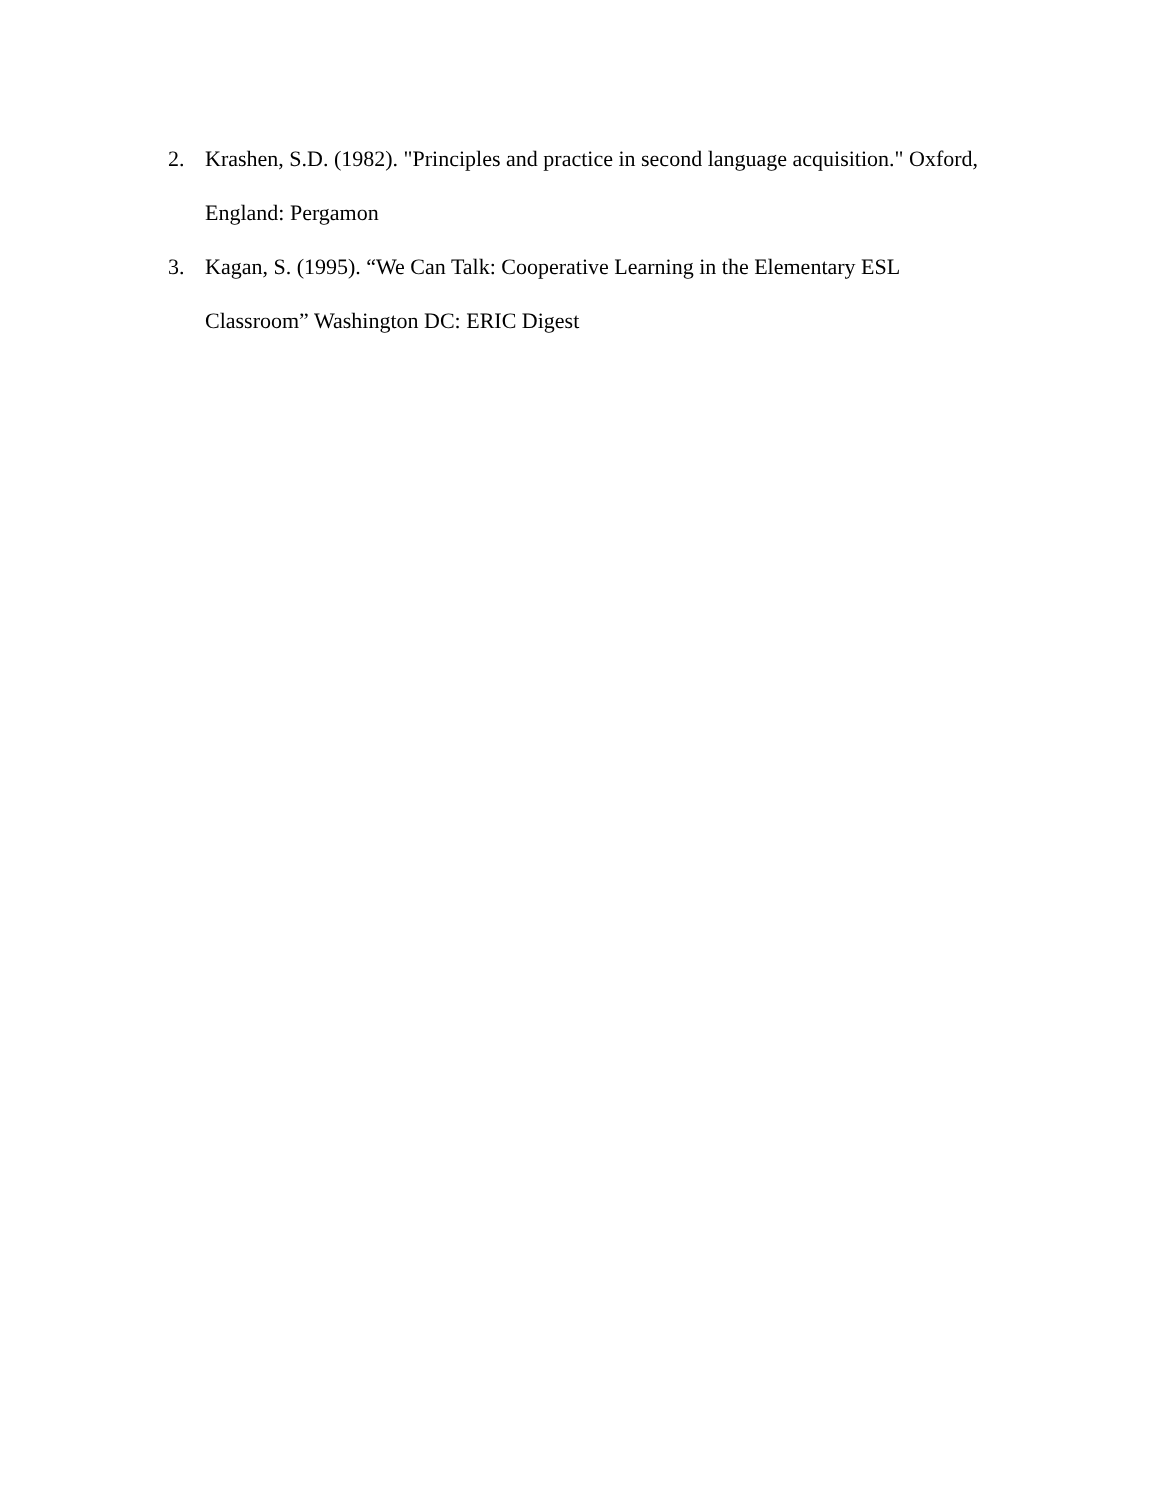2. Krashen, S.D. (1982). "Principles and practice in second language acquisition." Oxford,
England: Pergamon
3. Kagan, S. (1995). “We Can Talk: Cooperative Learning in the Elementary ESL
Classroom” Washington DC: ERIC Digest